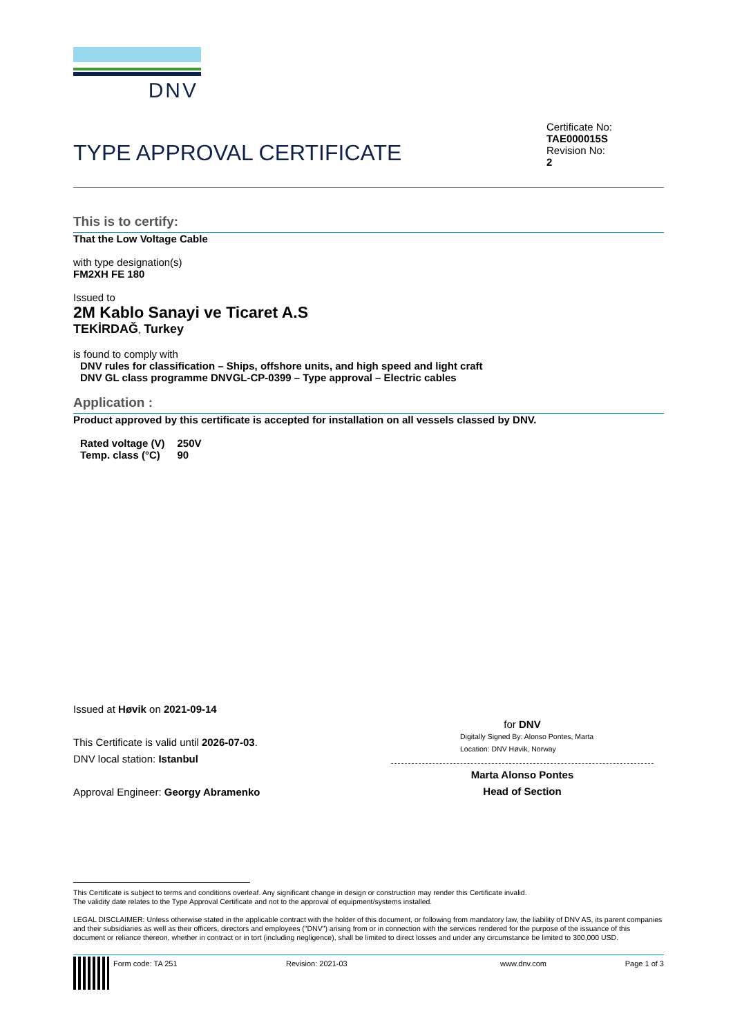DNV
TYPE APPROVAL CERTIFICATE
Certificate No:
TAE000015S
Revision No:
2
This is to certify:
That the Low Voltage Cable
with type designation(s)
FM2XH FE 180
Issued to
2M Kablo Sanayi ve Ticaret A.S
TEKİRDAĞ, Turkey
is found to comply with
DNV rules for classification – Ships, offshore units, and high speed and light craft
DNV GL class programme DNVGL-CP-0399 – Type approval – Electric cables
Application :
Product approved by this certificate is accepted for installation on all vessels classed by DNV.
| Rated voltage (V) | 250V |
| Temp. class (°C) | 90 |
Issued at Høvik on 2021-09-14
This Certificate is valid until 2026-07-03.
DNV local station: Istanbul
Approval Engineer: Georgy Abramenko
for DNV
Digitally Signed By: Alonso Pontes, Marta
Location: DNV Høvik, Norway
Marta Alonso Pontes
Head of Section
This Certificate is subject to terms and conditions overleaf. Any significant change in design or construction may render this Certificate invalid.
The validity date relates to the Type Approval Certificate and not to the approval of equipment/systems installed.
LEGAL DISCLAIMER: Unless otherwise stated in the applicable contract with the holder of this document, or following from mandatory law, the liability of DNV AS, its parent companies and their subsidiaries as well as their officers, directors and employees ("DNV") arising from or in connection with the services rendered for the purpose of the issuance of this document or reliance thereon, whether in contract or in tort (including negligence), shall be limited to direct losses and under any circumstance be limited to 300,000 USD.
Form code: TA 251 Revision: 2021-03 www.dnv.com Page 1 of 3